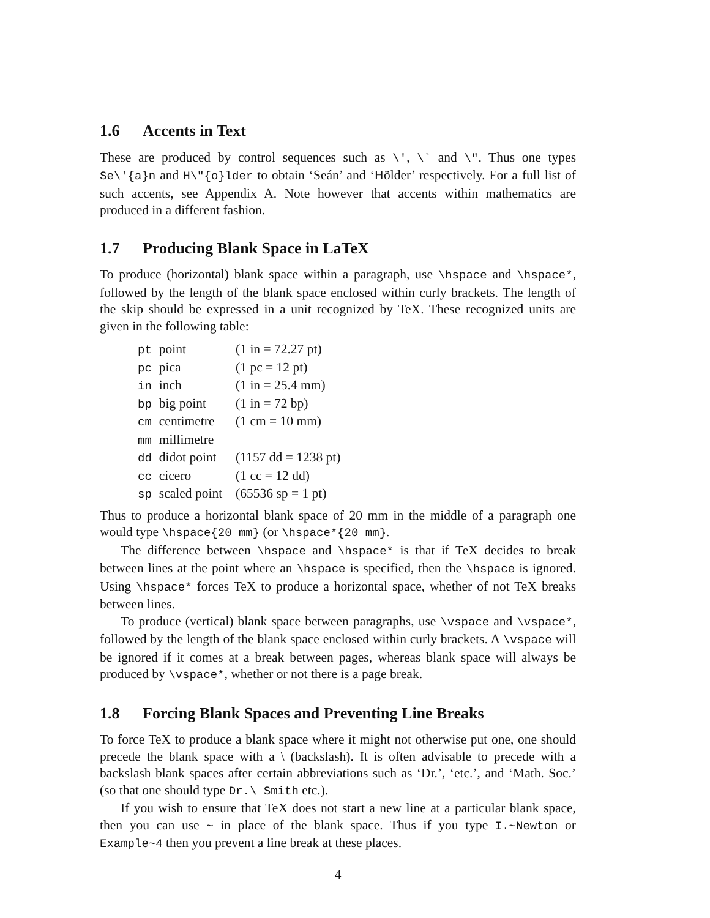1.6 Accents in Text
These are produced by control sequences such as \', \` and \". Thus one types Se\'{a}n and H\"{o}lder to obtain ‘Seán’ and ‘Hölder’ respectively. For a full list of such accents, see Appendix A. Note however that accents within mathematics are produced in a different fashion.
1.7 Producing Blank Space in LaTeX
To produce (horizontal) blank space within a paragraph, use \hspace and \hspace*, followed by the length of the blank space enclosed within curly brackets. The length of the skip should be expressed in a unit recognized by TeX. These recognized units are given in the following table:
| pt | point | (1 in = 72.27 pt) |
| pc | pica | (1 pc = 12 pt) |
| in | inch | (1 in = 25.4 mm) |
| bp | big point | (1 in = 72 bp) |
| cm | centimetre | (1 cm = 10 mm) |
| mm | millimetre | |
| dd | didot point | (1157 dd = 1238 pt) |
| cc | cicero | (1 cc = 12 dd) |
| sp | scaled point | (65536 sp = 1 pt) |
Thus to produce a horizontal blank space of 20 mm in the middle of a paragraph one would type \hspace{20 mm} (or \hspace*{20 mm}.
The difference between \hspace and \hspace* is that if TeX decides to break between lines at the point where an \hspace is specified, then the \hspace is ignored. Using \hspace* forces TeX to produce a horizontal space, whether of not TeX breaks between lines.
To produce (vertical) blank space between paragraphs, use \vspace and \vspace*, followed by the length of the blank space enclosed within curly brackets. A \vspace will be ignored if it comes at a break between pages, whereas blank space will always be produced by \vspace*, whether or not there is a page break.
1.8 Forcing Blank Spaces and Preventing Line Breaks
To force TeX to produce a blank space where it might not otherwise put one, one should precede the blank space with a \ (backslash). It is often advisable to precede with a backslash blank spaces after certain abbreviations such as ‘Dr.’, ‘etc.’, and ‘Math. Soc.’ (so that one should type Dr.\ Smith etc.).
If you wish to ensure that TeX does not start a new line at a particular blank space, then you can use ~ in place of the blank space. Thus if you type I.~Newton or Example~4 then you prevent a line break at these places.
4